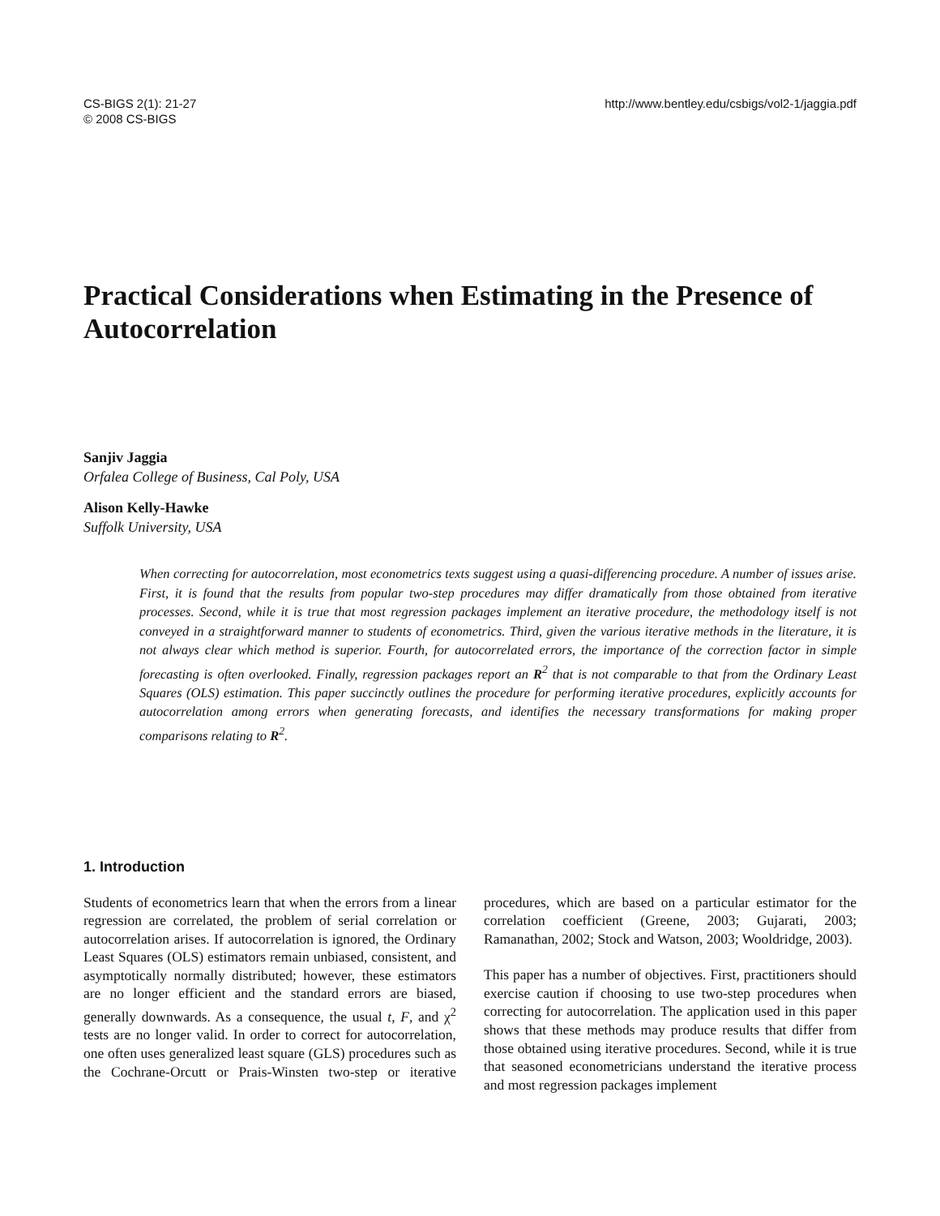CS-BIGS 2(1): 21-27
© 2008 CS-BIGS
http://www.bentley.edu/csbigs/vol2-1/jaggia.pdf
Practical Considerations when Estimating in the Presence of Autocorrelation
Sanjiv Jaggia
Orfalea College of Business, Cal Poly, USA
Alison Kelly-Hawke
Suffolk University, USA
When correcting for autocorrelation, most econometrics texts suggest using a quasi-differencing procedure. A number of issues arise. First, it is found that the results from popular two-step procedures may differ dramatically from those obtained from iterative processes. Second, while it is true that most regression packages implement an iterative procedure, the methodology itself is not conveyed in a straightforward manner to students of econometrics. Third, given the various iterative methods in the literature, it is not always clear which method is superior. Fourth, for autocorrelated errors, the importance of the correction factor in simple forecasting is often overlooked. Finally, regression packages report an R<sup>2</sup> that is not comparable to that from the Ordinary Least Squares (OLS) estimation. This paper succinctly outlines the procedure for performing iterative procedures, explicitly accounts for autocorrelation among errors when generating forecasts, and identifies the necessary transformations for making proper comparisons relating to R<sup>2</sup>.
1. Introduction
Students of econometrics learn that when the errors from a linear regression are correlated, the problem of serial correlation or autocorrelation arises. If autocorrelation is ignored, the Ordinary Least Squares (OLS) estimators remain unbiased, consistent, and asymptotically normally distributed; however, these estimators are no longer efficient and the standard errors are biased, generally downwards. As a consequence, the usual t, F, and χ<sup>2</sup> tests are no longer valid. In order to correct for autocorrelation, one often uses generalized least square (GLS) procedures such as the Cochrane-Orcutt or Prais-Winsten two-step or iterative procedures, which are based on a particular estimator for the correlation coefficient (Greene, 2003; Gujarati, 2003; Ramanathan, 2002; Stock and Watson, 2003; Wooldridge, 2003).
This paper has a number of objectives. First, practitioners should exercise caution if choosing to use two-step procedures when correcting for autocorrelation. The application used in this paper shows that these methods may produce results that differ from those obtained using iterative procedures. Second, while it is true that seasoned econometricians understand the iterative process and most regression packages implement